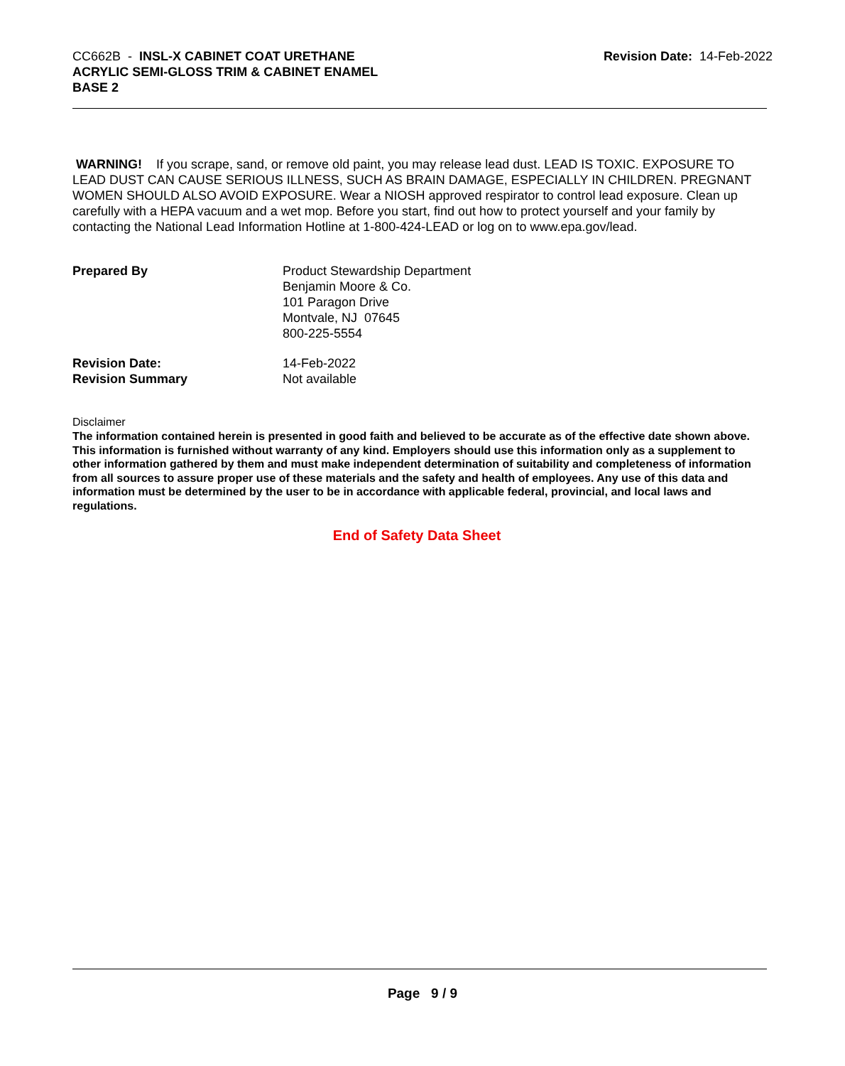CC662B - INSL-X CABINET COAT URETHANE
ACRYLIC SEMI-GLOSS TRIM & CABINET ENAMEL
BASE 2
Revision Date: 14-Feb-2022
WARNING! If you scrape, sand, or remove old paint, you may release lead dust. LEAD IS TOXIC. EXPOSURE TO LEAD DUST CAN CAUSE SERIOUS ILLNESS, SUCH AS BRAIN DAMAGE, ESPECIALLY IN CHILDREN. PREGNANT WOMEN SHOULD ALSO AVOID EXPOSURE. Wear a NIOSH approved respirator to control lead exposure. Clean up carefully with a HEPA vacuum and a wet mop. Before you start, find out how to protect yourself and your family by contacting the National Lead Information Hotline at 1-800-424-LEAD or log on to www.epa.gov/lead.
Prepared By Product Stewardship Department
Benjamin Moore & Co.
101 Paragon Drive
Montvale, NJ 07645
800-225-5554
Revision Date:
Revision Summary
14-Feb-2022
Not available
Disclaimer
The information contained herein is presented in good faith and believed to be accurate as of the effective date shown above. This information is furnished without warranty of any kind. Employers should use this information only as a supplement to other information gathered by them and must make independent determination of suitability and completeness of information from all sources to assure proper use of these materials and the safety and health of employees. Any use of this data and information must be determined by the user to be in accordance with applicable federal, provincial, and local laws and regulations.
End of Safety Data Sheet
Page 9 / 9